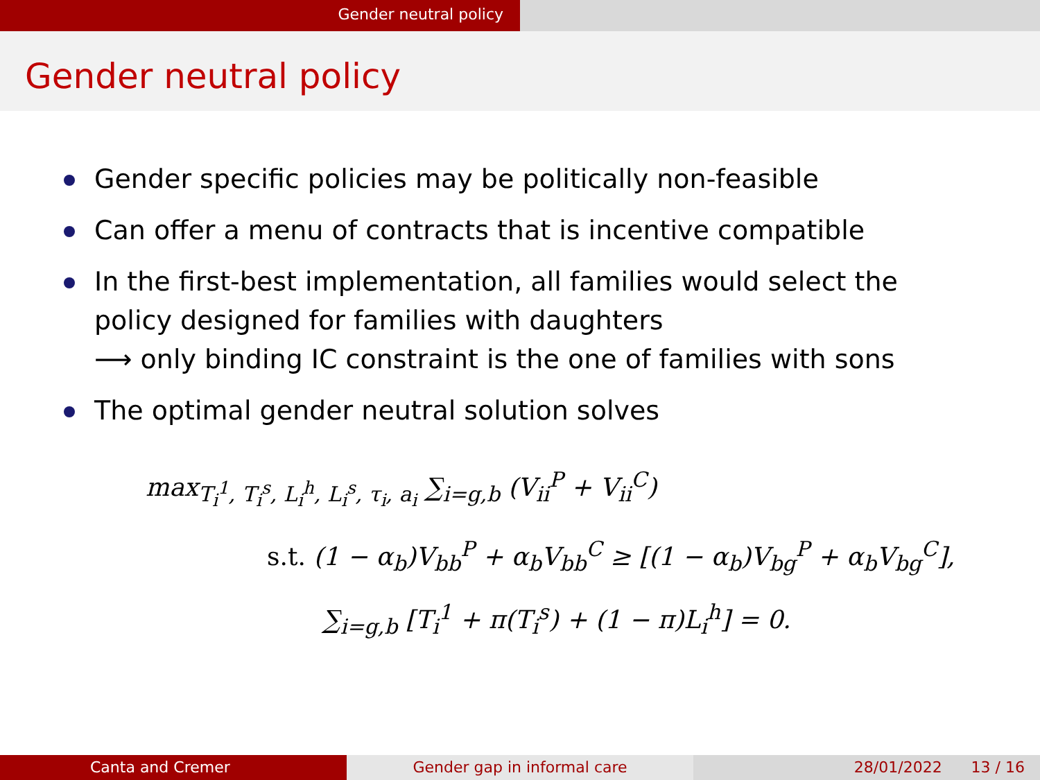Gender neutral policy
Gender neutral policy
Gender specific policies may be politically non-feasible
Can offer a menu of contracts that is incentive compatible
In the first-best implementation, all families would select the policy designed for families with daughters
⟶ only binding IC constraint is the one of families with sons
The optimal gender neutral solution solves
max<sub>T<sub>i</sub><sup>1</sup>, T<sub>i</sub><sup>s</sup>, L<sub>i</sub><sup>h</sup>, L<sub>i</sub><sup>s</sup>, τ<sub>i</sub>, a<sub>i</sub></sub> ∑<sub>i=g,b</sub> (V<sub>ii</sub><sup>P</sup> + V<sub>ii</sub><sup>C</sup>)
s.t. (1 − α<sub>b</sub>)V<sub>bb</sub><sup>P</sup> + α<sub>b</sub>V<sub>bb</sub><sup>C</sup> ≥ [(1 − α<sub>b</sub>)V<sub>bg</sub><sup>P</sup> + α<sub>b</sub>V<sub>bg</sub><sup>C</sup>],
∑<sub>i=g,b</sub> [T<sub>i</sub><sup>1</sup> + π(T<sub>i</sub><sup>s</sup>) + (1 − π)L<sub>i</sub><sup>h</sup>] = 0.
Canta and Cremer Gender gap in informal care 28/01/2022 13 / 16